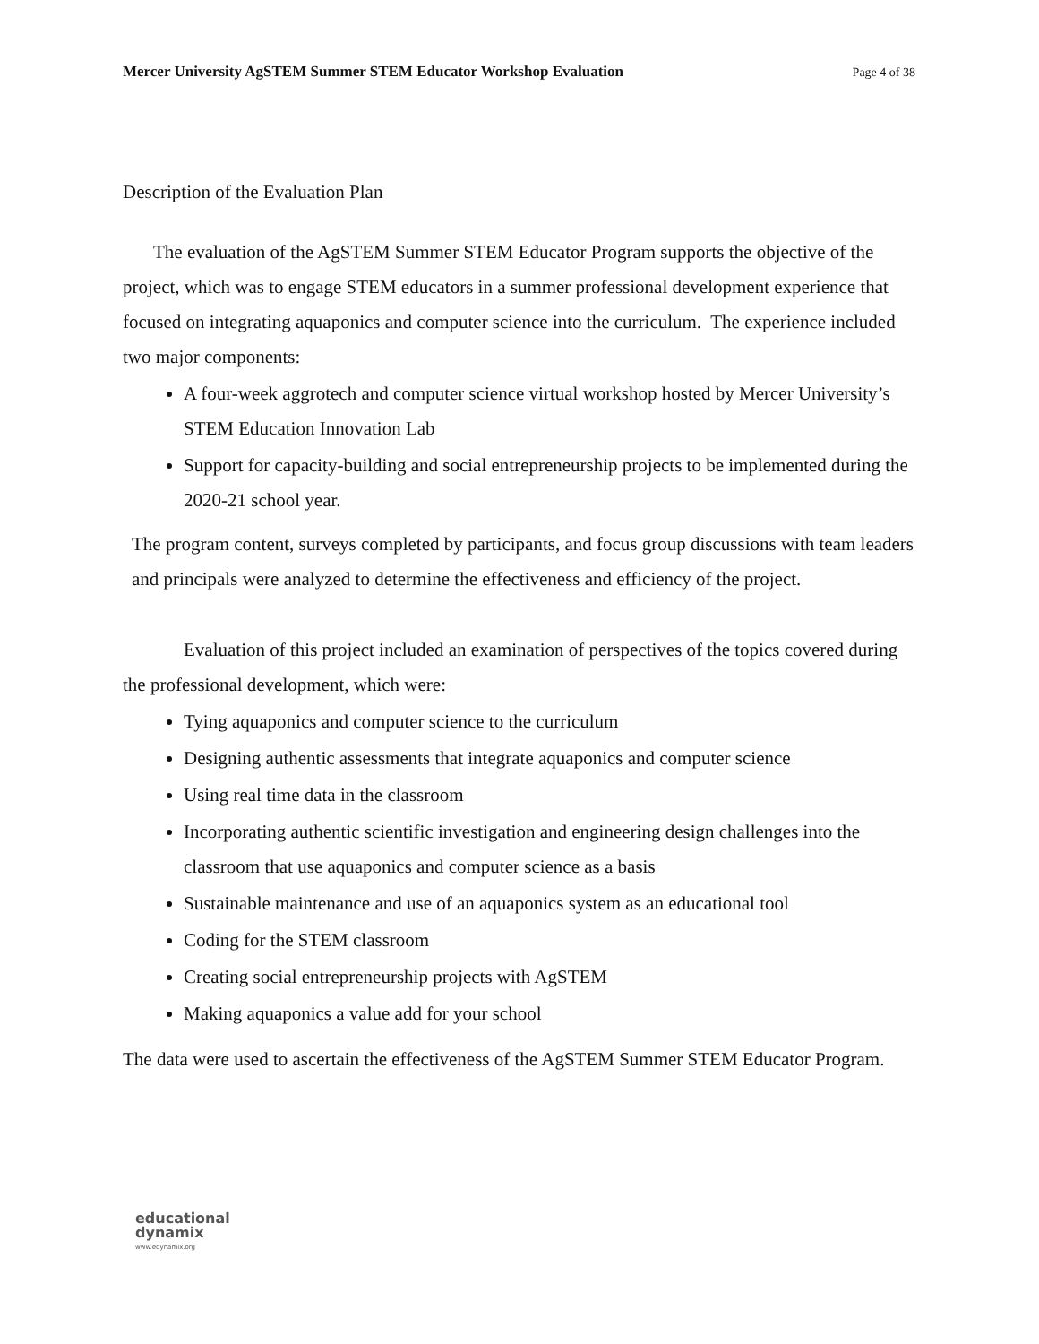Mercer University AgSTEM Summer STEM Educator Workshop Evaluation Page 4 of 38
Description of the Evaluation Plan
The evaluation of the AgSTEM Summer STEM Educator Program supports the objective of the project, which was to engage STEM educators in a summer professional development experience that focused on integrating aquaponics and computer science into the curriculum. The experience included two major components:
A four-week aggrotech and computer science virtual workshop hosted by Mercer University’s STEM Education Innovation Lab
Support for capacity-building and social entrepreneurship projects to be implemented during the 2020-21 school year.
The program content, surveys completed by participants, and focus group discussions with team leaders and principals were analyzed to determine the effectiveness and efficiency of the project.
Evaluation of this project included an examination of perspectives of the topics covered during the professional development, which were:
Tying aquaponics and computer science to the curriculum
Designing authentic assessments that integrate aquaponics and computer science
Using real time data in the classroom
Incorporating authentic scientific investigation and engineering design challenges into the classroom that use aquaponics and computer science as a basis
Sustainable maintenance and use of an aquaponics system as an educational tool
Coding for the STEM classroom
Creating social entrepreneurship projects with AgSTEM
Making aquaponics a value add for your school
The data were used to ascertain the effectiveness of the AgSTEM Summer STEM Educator Program.
educational
dynamix
www.edynamix.org